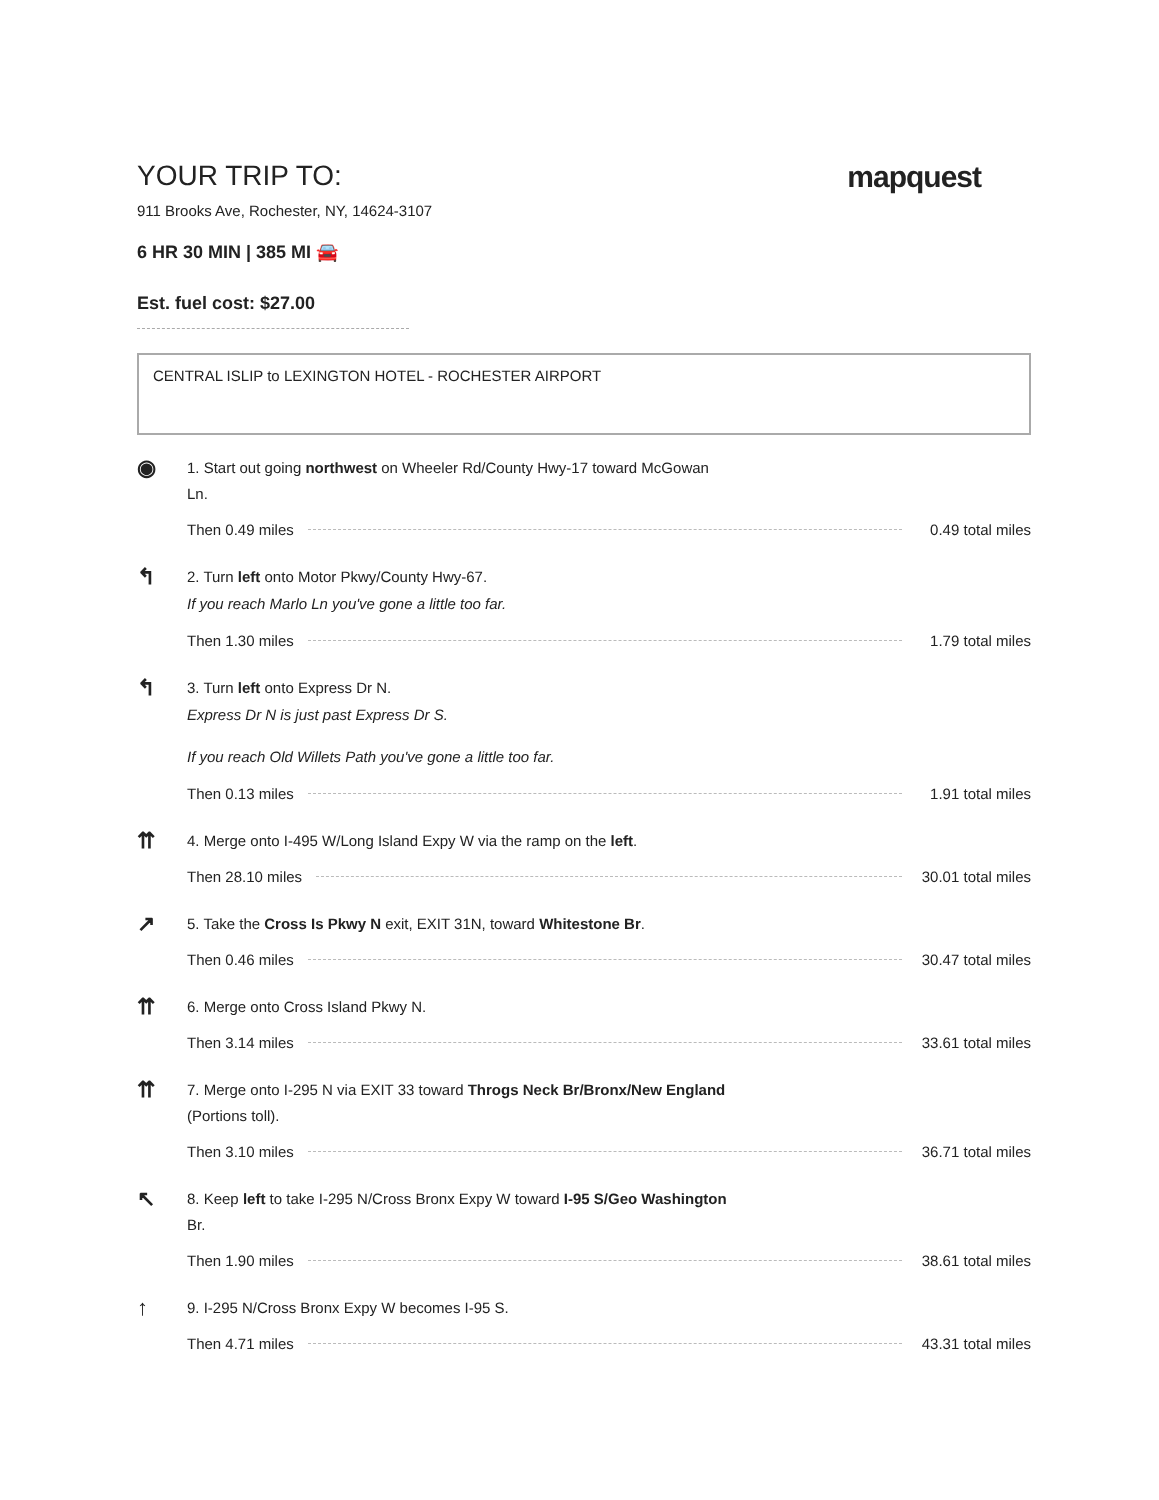YOUR TRIP TO: mapquest
911 Brooks Ave, Rochester, NY, 14624-3107
6 HR 30 MIN | 385 MI 🚘
Est. fuel cost: $27.00
CENTRAL ISLIP to LEXINGTON HOTEL - ROCHESTER AIRPORT
◉
1. Start out going northwest on Wheeler Rd/County Hwy-17 toward McGowan
Ln.
Then 0.49 miles 0.49 total miles
↰
2. Turn left onto Motor Pkwy/County Hwy-67.
If you reach Marlo Ln you've gone a little too far.
Then 1.30 miles 1.79 total miles
↰
3. Turn left onto Express Dr N.
Express Dr N is just past Express Dr S.
If you reach Old Willets Path you've gone a little too far.
Then 0.13 miles 1.91 total miles
⇈
4. Merge onto I-495 W/Long Island Expy W via the ramp on the left.
Then 28.10 miles 30.01 total miles
↗
5. Take the Cross Is Pkwy N exit, EXIT 31N, toward Whitestone Br.
Then 0.46 miles 30.47 total miles
⇈
6. Merge onto Cross Island Pkwy N.
Then 3.14 miles 33.61 total miles
⇈
7. Merge onto I-295 N via EXIT 33 toward Throgs Neck Br/Bronx/New England
(Portions toll).
Then 3.10 miles 36.71 total miles
↖
8. Keep left to take I-295 N/Cross Bronx Expy W toward I-95 S/Geo Washington
Br.
Then 1.90 miles 38.61 total miles
↑
9. I-295 N/Cross Bronx Expy W becomes I-95 S.
Then 4.71 miles 43.31 total miles